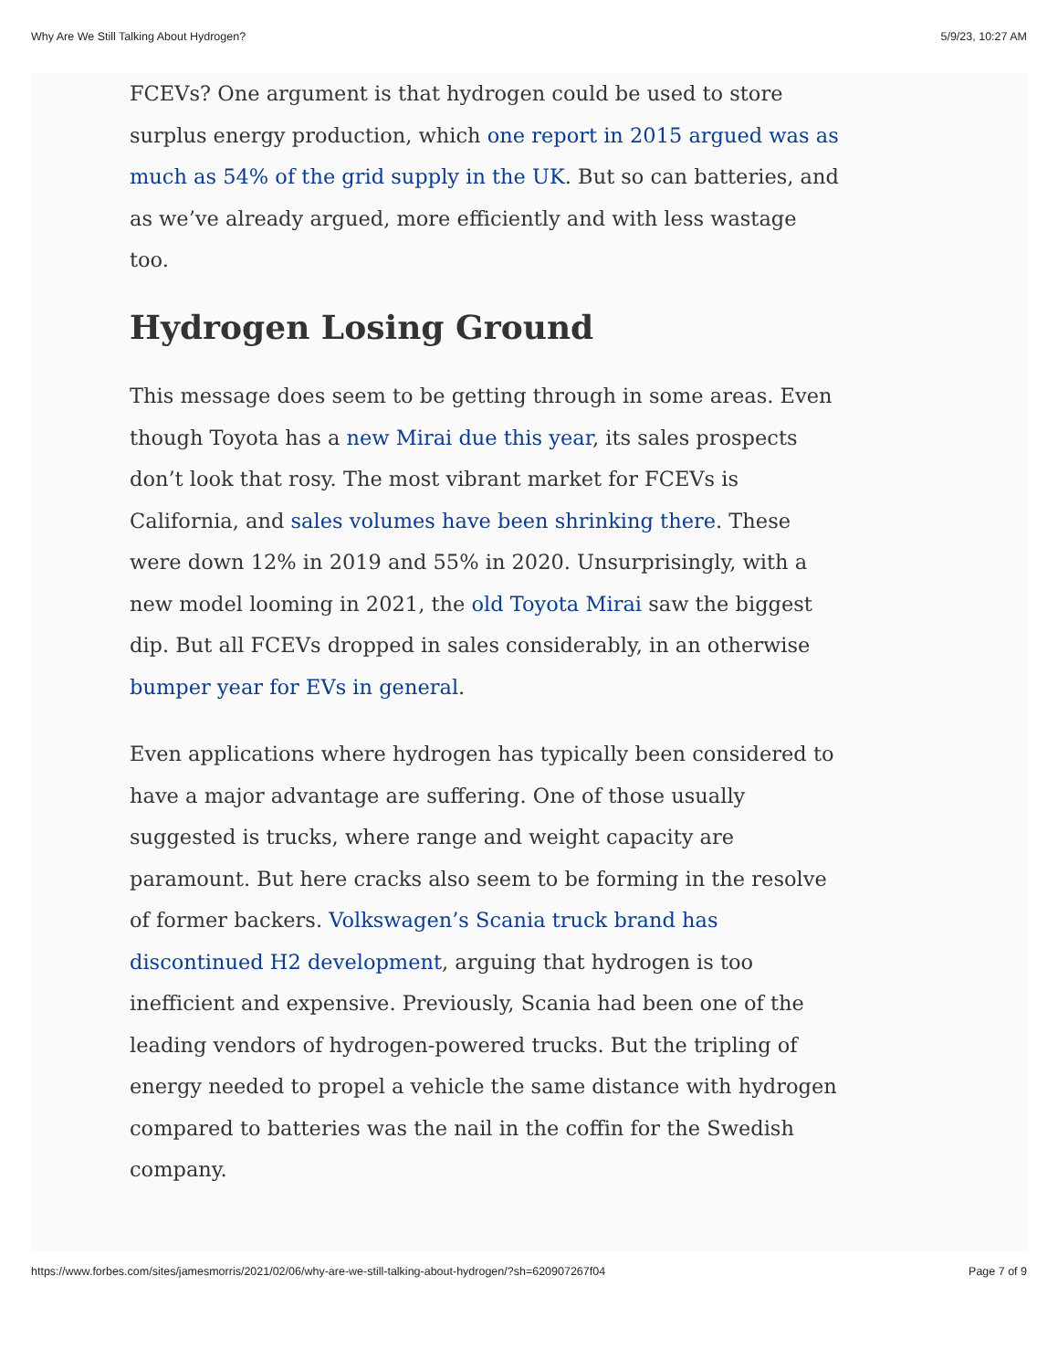Why Are We Still Talking About Hydrogen? 5/9/23, 10:27 AM
FCEVs? One argument is that hydrogen could be used to store surplus energy production, which one report in 2015 argued was as much as 54% of the grid supply in the UK. But so can batteries, and as we’ve already argued, more efficiently and with less wastage too.
Hydrogen Losing Ground
This message does seem to be getting through in some areas. Even though Toyota has a new Mirai due this year, its sales prospects don’t look that rosy. The most vibrant market for FCEVs is California, and sales volumes have been shrinking there. These were down 12% in 2019 and 55% in 2020. Unsurprisingly, with a new model looming in 2021, the old Toyota Mirai saw the biggest dip. But all FCEVs dropped in sales considerably, in an otherwise bumper year for EVs in general.
Even applications where hydrogen has typically been considered to have a major advantage are suffering. One of those usually suggested is trucks, where range and weight capacity are paramount. But here cracks also seem to be forming in the resolve of former backers. Volkswagen’s Scania truck brand has discontinued H2 development, arguing that hydrogen is too inefficient and expensive. Previously, Scania had been one of the leading vendors of hydrogen-powered trucks. But the tripling of energy needed to propel a vehicle the same distance with hydrogen compared to batteries was the nail in the coffin for the Swedish company.
https://www.forbes.com/sites/jamesmorris/2021/02/06/why-are-we-still-talking-about-hydrogen/?sh=620907267f04 Page 7 of 9